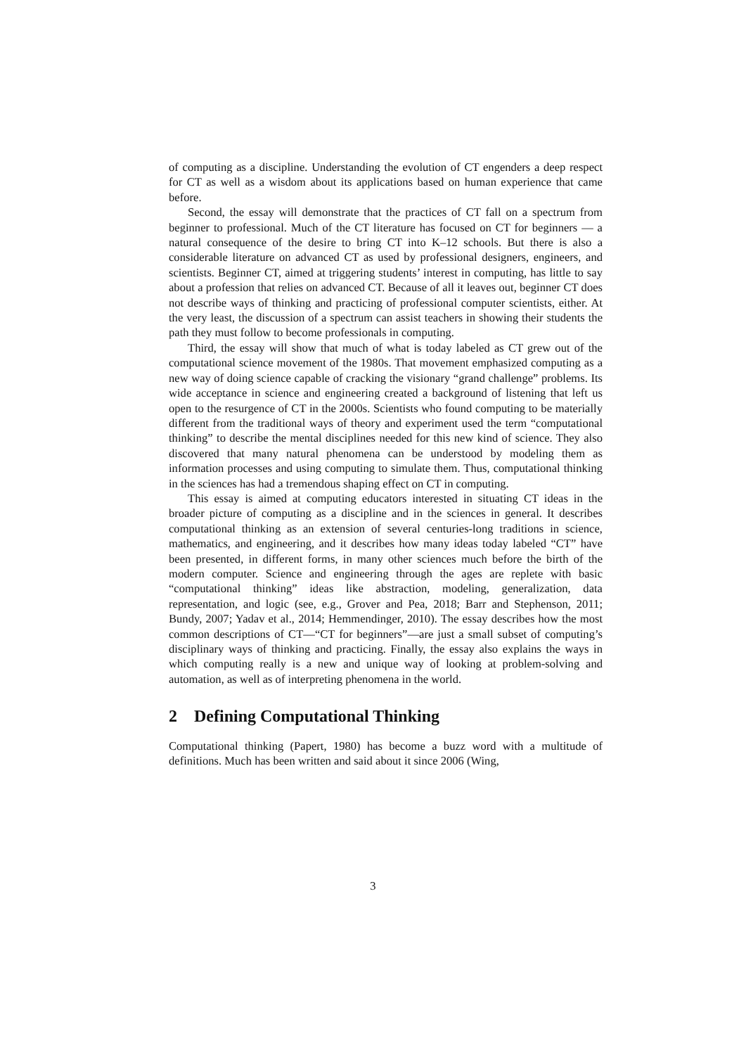of computing as a discipline. Understanding the evolution of CT engenders a deep respect for CT as well as a wisdom about its applications based on human experience that came before.
Second, the essay will demonstrate that the practices of CT fall on a spectrum from beginner to professional. Much of the CT literature has focused on CT for beginners — a natural consequence of the desire to bring CT into K–12 schools. But there is also a considerable literature on advanced CT as used by professional designers, engineers, and scientists. Beginner CT, aimed at triggering students’ interest in computing, has little to say about a profession that relies on advanced CT. Because of all it leaves out, beginner CT does not describe ways of thinking and practicing of professional computer scientists, either. At the very least, the discussion of a spectrum can assist teachers in showing their students the path they must follow to become professionals in computing.
Third, the essay will show that much of what is today labeled as CT grew out of the computational science movement of the 1980s. That movement emphasized computing as a new way of doing science capable of cracking the visionary “grand challenge” problems. Its wide acceptance in science and engineering created a background of listening that left us open to the resurgence of CT in the 2000s. Scientists who found computing to be materially different from the traditional ways of theory and experiment used the term “computational thinking” to describe the mental disciplines needed for this new kind of science. They also discovered that many natural phenomena can be understood by modeling them as information processes and using computing to simulate them. Thus, computational thinking in the sciences has had a tremendous shaping effect on CT in computing.
This essay is aimed at computing educators interested in situating CT ideas in the broader picture of computing as a discipline and in the sciences in general. It describes computational thinking as an extension of several centuries-long traditions in science, mathematics, and engineering, and it describes how many ideas today labeled “CT” have been presented, in different forms, in many other sciences much before the birth of the modern computer. Science and engineering through the ages are replete with basic “computational thinking” ideas like abstraction, modeling, generalization, data representation, and logic (see, e.g., Grover and Pea, 2018; Barr and Stephenson, 2011; Bundy, 2007; Yadav et al., 2014; Hemmendinger, 2010). The essay describes how the most common descriptions of CT—“CT for beginners”—are just a small subset of computing’s disciplinary ways of thinking and practicing. Finally, the essay also explains the ways in which computing really is a new and unique way of looking at problem-solving and automation, as well as of interpreting phenomena in the world.
2 Defining Computational Thinking
Computational thinking (Papert, 1980) has become a buzz word with a multitude of definitions. Much has been written and said about it since 2006 (Wing,
3